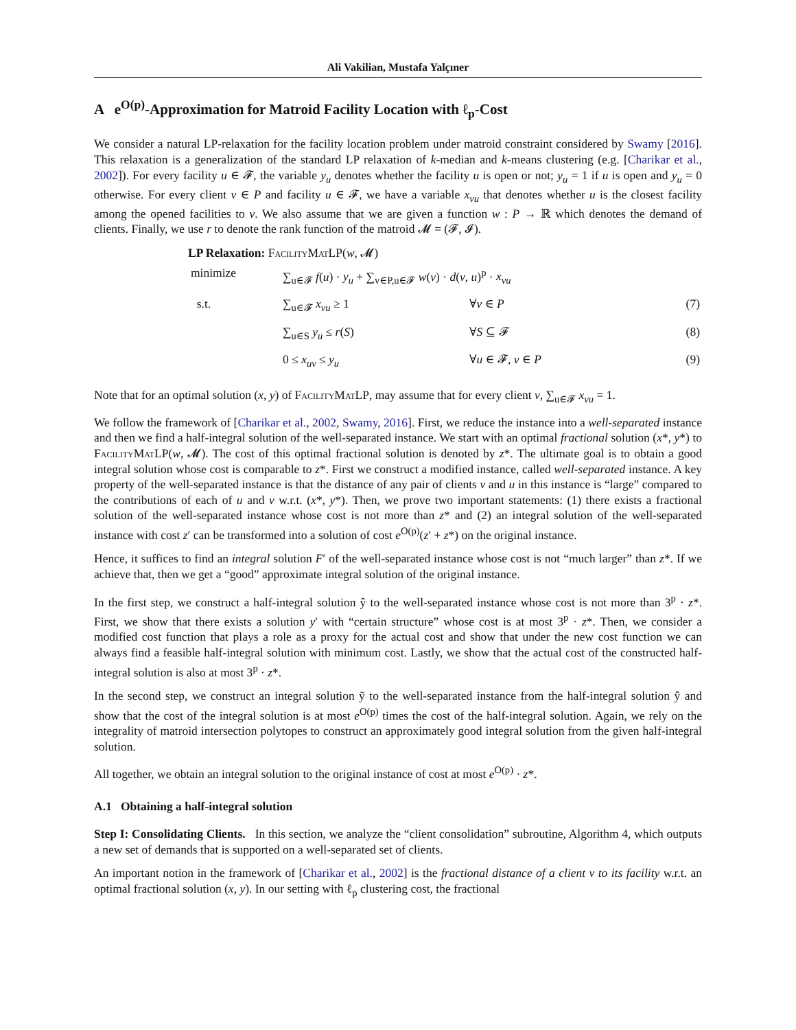Ali Vakilian, Mustafa Yalçıner
A e<sup>O(p)</sup>-Approximation for Matroid Facility Location with ℓ<sub>p</sub>-Cost
We consider a natural LP-relaxation for the facility location problem under matroid constraint considered by Swamy [2016]. This relaxation is a generalization of the standard LP relaxation of k-median and k-means clustering (e.g. [Charikar et al., 2002]). For every facility u ∈ 𝓕, the variable y<sub>u</sub> denotes whether the facility u is open or not; y<sub>u</sub> = 1 if u is open and y<sub>u</sub> = 0 otherwise. For every client v ∈ P and facility u ∈ 𝓕, we have a variable x<sub>vu</sub> that denotes whether u is the closest facility among the opened facilities to v. We also assume that we are given a function w : P → ℝ which denotes the demand of clients. Finally, we use r to denote the rank function of the matroid 𝓜 = (𝓕, 𝓘).
LP Relaxation: FacilityMatLP(w, 𝓜)
| minimize | ∑<sub>u∈𝓕</sub> f ( u ) · y<sub>u</sub> + ∑<sub>v∈P,u∈𝓕</sub> w ( v ) · d ( v , u )<sup>p</sup> · x<sub>vu</sub> | | |
| s.t. | ∑<sub>u∈𝓕</sub> x<sub>vu</sub> ≥ 1 | ∀ v ∈ P | (7) |
| | ∑<sub>u∈S</sub> y<sub>u</sub> ≤ r ( S ) | ∀ S ⊆ 𝓕 | (8) |
| | 0 ≤ x<sub>uv</sub> ≤ y<sub>u</sub> | ∀ u ∈ 𝓕, v ∈ P | (9) |
Note that for an optimal solution (x, y) of FacilityMatLP, may assume that for every client v, ∑<sub>u∈𝓕</sub> x<sub>vu</sub> = 1.
We follow the framework of [Charikar et al., 2002, Swamy, 2016]. First, we reduce the instance into a well-separated instance and then we find a half-integral solution of the well-separated instance. We start with an optimal fractional solution (x*, y*) to FacilityMatLP(w, 𝓜). The cost of this optimal fractional solution is denoted by z*. The ultimate goal is to obtain a good integral solution whose cost is comparable to z*. First we construct a modified instance, called well-separated instance. A key property of the well-separated instance is that the distance of any pair of clients v and u in this instance is “large” compared to the contributions of each of u and v w.r.t. (x*, y*). Then, we prove two important statements: (1) there exists a fractional solution of the well-separated instance whose cost is not more than z* and (2) an integral solution of the well-separated instance with cost z′ can be transformed into a solution of cost e<sup>O(p)</sup>(z′ + z*) on the original instance.
Hence, it suffices to find an integral solution F′ of the well-separated instance whose cost is not “much larger” than z*. If we achieve that, then we get a “good” approximate integral solution of the original instance.
In the first step, we construct a half-integral solution ŷ to the well-separated instance whose cost is not more than 3<sup>p</sup> · z*. First, we show that there exists a solution y′ with “certain structure” whose cost is at most 3<sup>p</sup> · z*. Then, we consider a modified cost function that plays a role as a proxy for the actual cost and show that under the new cost function we can always find a feasible half-integral solution with minimum cost. Lastly, we show that the actual cost of the constructed half-integral solution is also at most 3<sup>p</sup> · z*.
In the second step, we construct an integral solution ỹ to the well-separated instance from the half-integral solution ŷ and show that the cost of the integral solution is at most e<sup>O(p)</sup> times the cost of the half-integral solution. Again, we rely on the integrality of matroid intersection polytopes to construct an approximately good integral solution from the given half-integral solution.
All together, we obtain an integral solution to the original instance of cost at most e<sup>O(p)</sup> · z*.
A.1 Obtaining a half-integral solution
Step I: Consolidating Clients. In this section, we analyze the “client consolidation” subroutine, Algorithm 4, which outputs a new set of demands that is supported on a well-separated set of clients.
An important notion in the framework of [Charikar et al., 2002] is the fractional distance of a client v to its facility w.r.t. an optimal fractional solution (x, y). In our setting with ℓ<sub>p</sub> clustering cost, the fractional